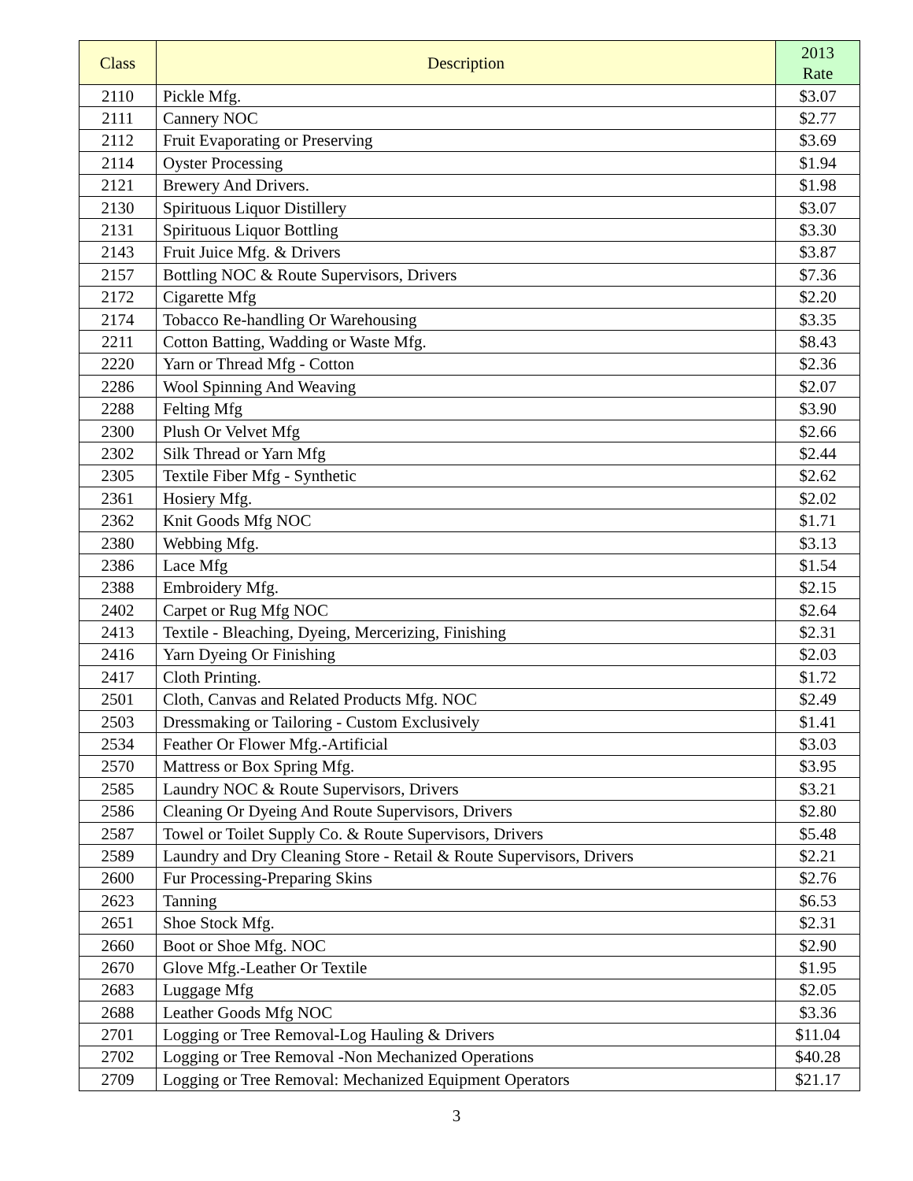| Class | Description | 2013 Rate |
| --- | --- | --- |
| 2110 | Pickle Mfg. | $3.07 |
| 2111 | Cannery NOC | $2.77 |
| 2112 | Fruit Evaporating or Preserving | $3.69 |
| 2114 | Oyster Processing | $1.94 |
| 2121 | Brewery And Drivers. | $1.98 |
| 2130 | Spirituous Liquor Distillery | $3.07 |
| 2131 | Spirituous Liquor Bottling | $3.30 |
| 2143 | Fruit Juice Mfg. & Drivers | $3.87 |
| 2157 | Bottling NOC & Route Supervisors, Drivers | $7.36 |
| 2172 | Cigarette Mfg | $2.20 |
| 2174 | Tobacco Re-handling Or Warehousing | $3.35 |
| 2211 | Cotton Batting, Wadding or Waste Mfg. | $8.43 |
| 2220 | Yarn or Thread Mfg - Cotton | $2.36 |
| 2286 | Wool Spinning And Weaving | $2.07 |
| 2288 | Felting Mfg | $3.90 |
| 2300 | Plush Or Velvet Mfg | $2.66 |
| 2302 | Silk Thread or Yarn Mfg | $2.44 |
| 2305 | Textile Fiber Mfg - Synthetic | $2.62 |
| 2361 | Hosiery Mfg. | $2.02 |
| 2362 | Knit Goods Mfg NOC | $1.71 |
| 2380 | Webbing Mfg. | $3.13 |
| 2386 | Lace Mfg | $1.54 |
| 2388 | Embroidery Mfg. | $2.15 |
| 2402 | Carpet or Rug Mfg NOC | $2.64 |
| 2413 | Textile - Bleaching, Dyeing, Mercerizing, Finishing | $2.31 |
| 2416 | Yarn Dyeing Or Finishing | $2.03 |
| 2417 | Cloth Printing. | $1.72 |
| 2501 | Cloth, Canvas and Related Products Mfg. NOC | $2.49 |
| 2503 | Dressmaking or Tailoring - Custom Exclusively | $1.41 |
| 2534 | Feather Or Flower Mfg.-Artificial | $3.03 |
| 2570 | Mattress or Box Spring Mfg. | $3.95 |
| 2585 | Laundry NOC & Route Supervisors, Drivers | $3.21 |
| 2586 | Cleaning Or Dyeing And Route Supervisors, Drivers | $2.80 |
| 2587 | Towel or Toilet Supply Co. & Route Supervisors, Drivers | $5.48 |
| 2589 | Laundry and Dry Cleaning Store - Retail & Route Supervisors, Drivers | $2.21 |
| 2600 | Fur Processing-Preparing Skins | $2.76 |
| 2623 | Tanning | $6.53 |
| 2651 | Shoe Stock Mfg. | $2.31 |
| 2660 | Boot or Shoe Mfg. NOC | $2.90 |
| 2670 | Glove Mfg.-Leather Or Textile | $1.95 |
| 2683 | Luggage Mfg | $2.05 |
| 2688 | Leather Goods Mfg NOC | $3.36 |
| 2701 | Logging or Tree Removal-Log Hauling & Drivers | $11.04 |
| 2702 | Logging or Tree Removal -Non Mechanized Operations | $40.28 |
| 2709 | Logging or Tree Removal: Mechanized Equipment Operators | $21.17 |
3